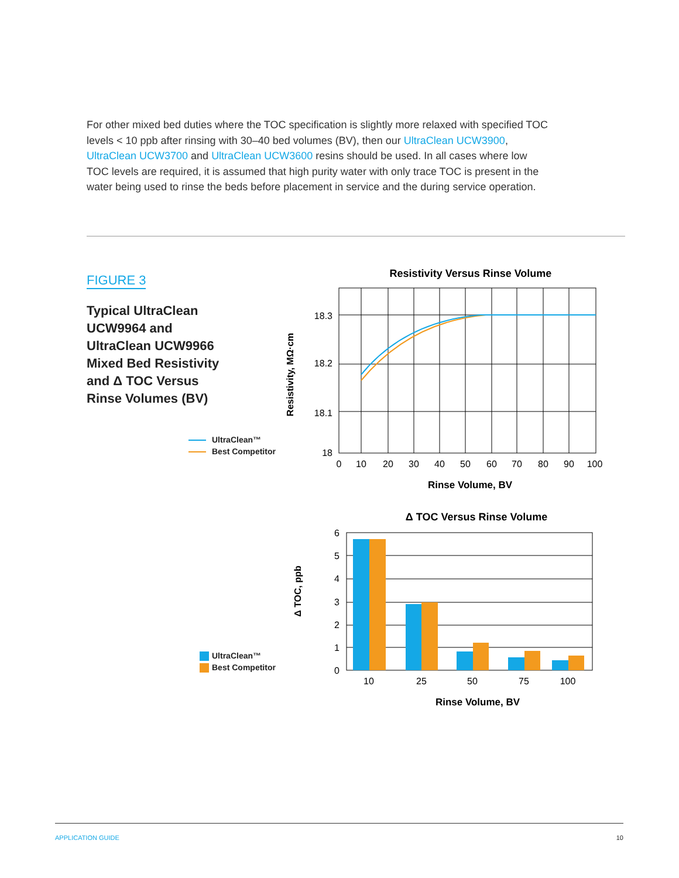For other mixed bed duties where the TOC specification is slightly more relaxed with specified TOC levels < 10 ppb after rinsing with 30–40 bed volumes (BV), then our UltraClean UCW3900, UltraClean UCW3700 and UltraClean UCW3600 resins should be used. In all cases where low TOC levels are required, it is assumed that high purity water with only trace TOC is present in the water being used to rinse the beds before placement in service and the during service operation.
FIGURE 3
Typical UltraClean UCW9964 and UltraClean UCW9966 Mixed Bed Resistivity and Δ TOC Versus Rinse Volumes (BV)
UltraClean™
Best Competitor
UltraClean™
Best Competitor
Resistivity Versus Rinse Volume
18.3
18.2
18.1
18
0
10
20
30
40
50
60
70
80
90
100
Rinse Volume, BV
Resistivity, MΩ·cm
Δ TOC Versus Rinse Volume
6
5
4
3
2
1
0
10
25
50
75
100
Rinse Volume, BV
Δ TOC, ppb
APPLICATION GUIDE 10